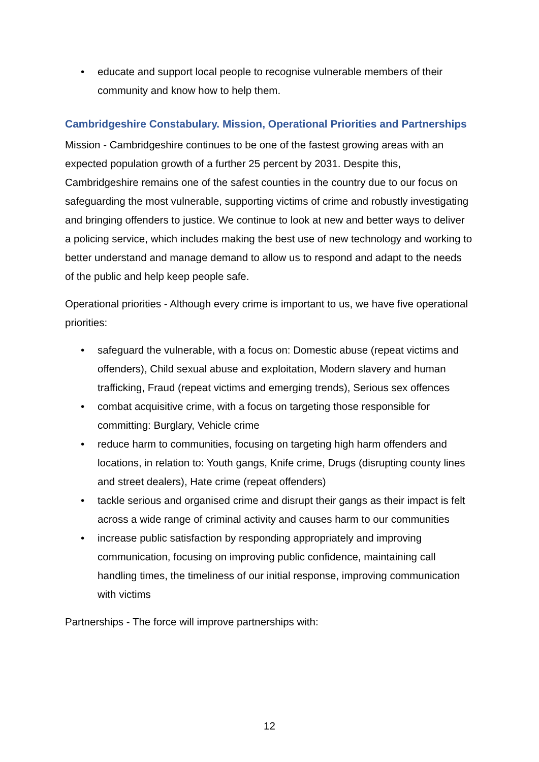• educate and support local people to recognise vulnerable members of their community and know how to help them.
Cambridgeshire Constabulary. Mission, Operational Priorities and Partnerships
Mission - Cambridgeshire continues to be one of the fastest growing areas with an expected population growth of a further 25 percent by 2031. Despite this, Cambridgeshire remains one of the safest counties in the country due to our focus on safeguarding the most vulnerable, supporting victims of crime and robustly investigating and bringing offenders to justice. We continue to look at new and better ways to deliver a policing service, which includes making the best use of new technology and working to better understand and manage demand to allow us to respond and adapt to the needs of the public and help keep people safe.
Operational priorities - Although every crime is important to us, we have five operational priorities:
• safeguard the vulnerable, with a focus on: Domestic abuse (repeat victims and offenders), Child sexual abuse and exploitation, Modern slavery and human trafficking, Fraud (repeat victims and emerging trends), Serious sex offences
• combat acquisitive crime, with a focus on targeting those responsible for committing: Burglary, Vehicle crime
• reduce harm to communities, focusing on targeting high harm offenders and locations, in relation to: Youth gangs, Knife crime, Drugs (disrupting county lines and street dealers), Hate crime (repeat offenders)
• tackle serious and organised crime and disrupt their gangs as their impact is felt across a wide range of criminal activity and causes harm to our communities
• increase public satisfaction by responding appropriately and improving communication, focusing on improving public confidence, maintaining call handling times, the timeliness of our initial response, improving communication with victims
Partnerships - The force will improve partnerships with:
12